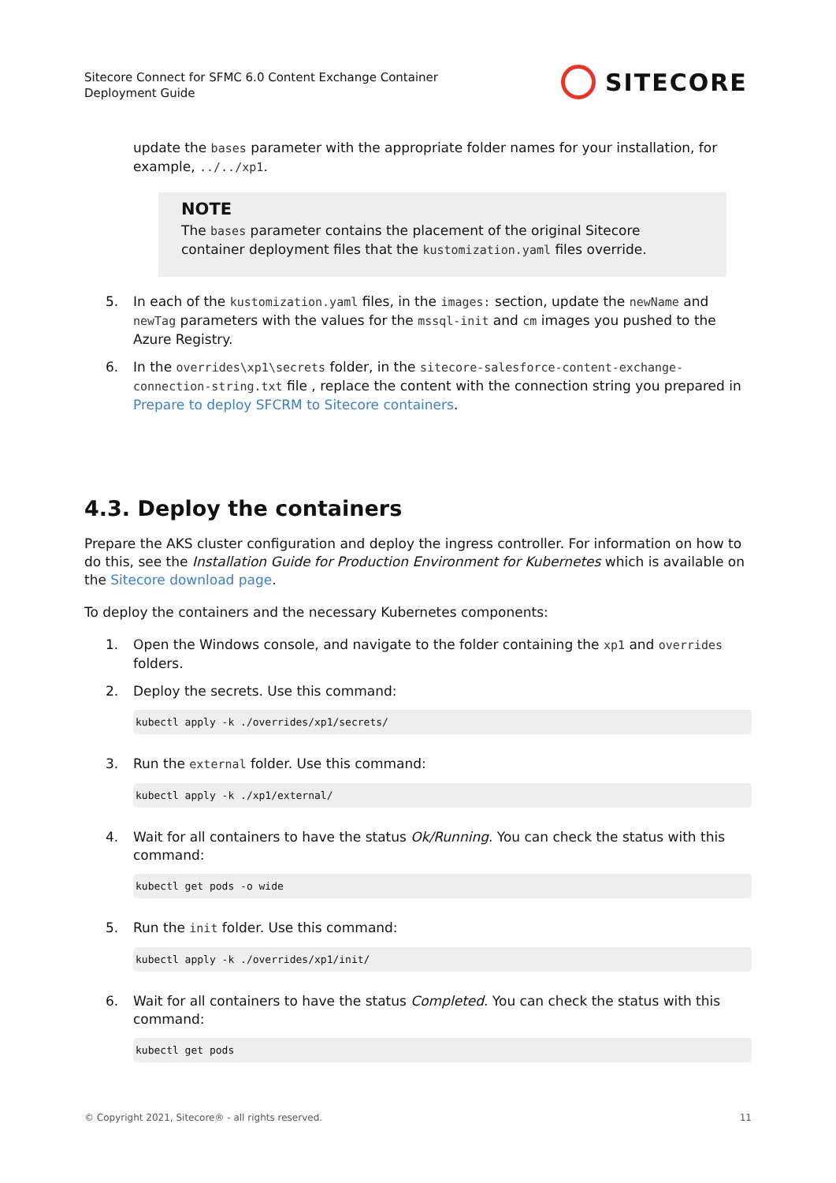Sitecore Connect for SFMC 6.0 Content Exchange Container
Deployment Guide
SITECORE
update the bases parameter with the appropriate folder names for your installation, for example, ../../xp1.
NOTE
The bases parameter contains the placement of the original Sitecore container deployment files that the kustomization.yaml files override.
5. In each of the kustomization.yaml files, in the images: section, update the newName and newTag parameters with the values for the mssql-init and cm images you pushed to the Azure Registry.
6. In the overrides\xp1\secrets folder, in the sitecore-salesforce-content-exchange-connection-string.txt file , replace the content with the connection string you prepared in Prepare to deploy SFCRM to Sitecore containers.
4.3. Deploy the containers
Prepare the AKS cluster configuration and deploy the ingress controller. For information on how to do this, see the Installation Guide for Production Environment for Kubernetes which is available on the Sitecore download page.
To deploy the containers and the necessary Kubernetes components:
1. Open the Windows console, and navigate to the folder containing the xp1 and overrides folders.
2. Deploy the secrets. Use this command:
kubectl apply -k ./overrides/xp1/secrets/
3. Run the external folder. Use this command:
kubectl apply -k ./xp1/external/
4. Wait for all containers to have the status Ok/Running. You can check the status with this command:
kubectl get pods -o wide
5. Run the init folder. Use this command:
kubectl apply -k ./overrides/xp1/init/
6. Wait for all containers to have the status Completed. You can check the status with this command:
kubectl get pods
© Copyright 2021, Sitecore® - all rights reserved. 11